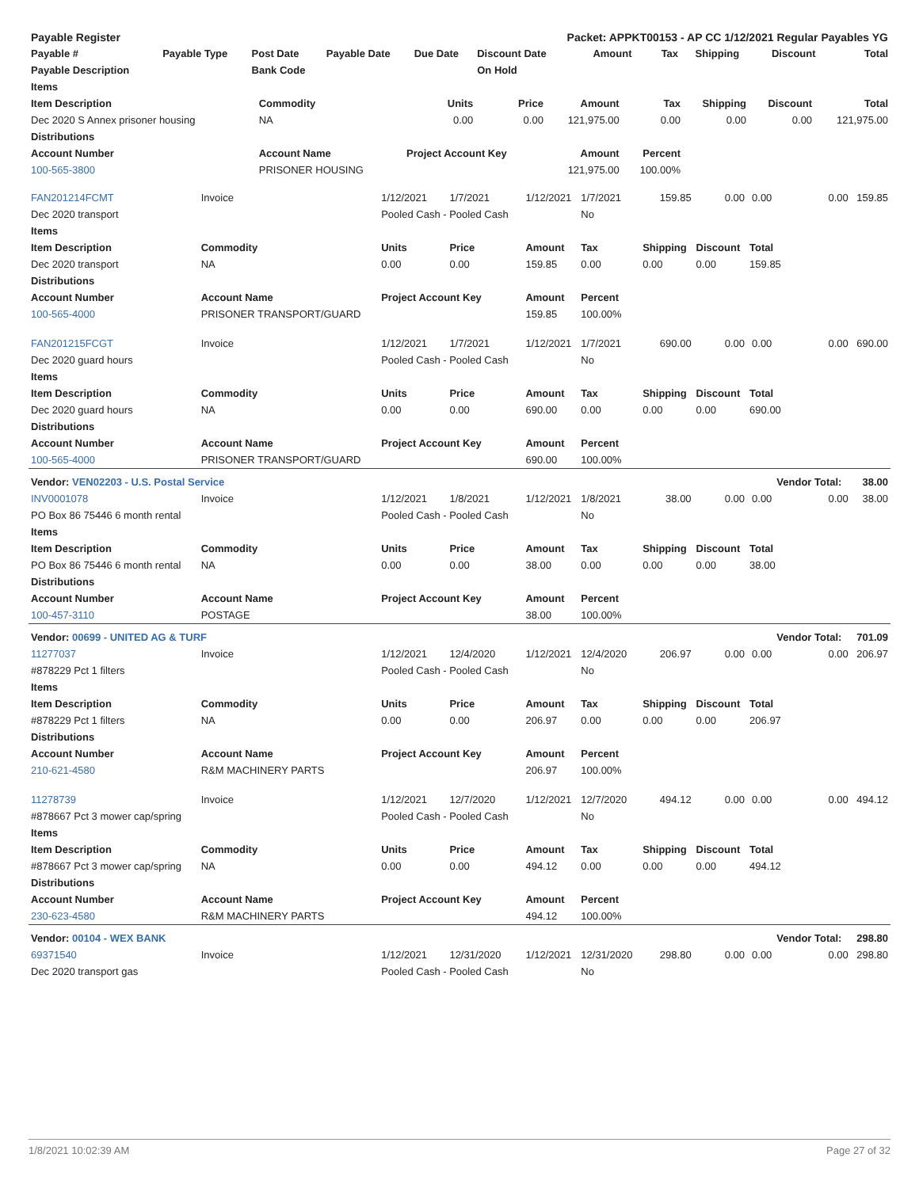| Payable Register | | | | | Packet: APPKT00153 - AP CC 1/12/2021 Regular Payables YG | | | | | |
| --- | --- | --- | --- | --- | --- | --- | --- | --- | --- | --- |
| Payable # | Payable Type | Post Date | Payable Date | Due Date | Discount Date | Amount | Tax | Shipping | Discount | Total |
| Payable Description | | Bank Code | | | On Hold | | | | | |
| Items | | | | | | | | |
| --- | --- | --- | --- | --- | --- | --- | --- | --- |
| Item Description | Commodity | Units | Price | Amount | Tax | Shipping | Discount | Total |
| Dec 2020 S Annex prisoner housing | NA | 0.00 | 0.00 | 121,975.00 | 0.00 | 0.00 | 0.00 | 121,975.00 |
| Distributions | | | | | | | | |
| Account Number | Account Name | Project Account Key | | Amount | Percent | | | |
| 100-565-3800 | PRISONER HOUSING | | | 121,975.00 | 100.00% | | | |
| FAN201214FCMT | Invoice | 1/12/2021 | 1/7/2021 | 1/12/2021 | 1/7/2021 | 159.85 | 0.00 | 0.00 | 0.00 | 159.85 |
| Dec 2020 transport | | Pooled Cash - Pooled Cash | | | No | | | | | |
| Items | | | | | | | | | | |
| Item Description | Commodity | Units | Price | Amount | Tax | Shipping | Discount | Total | | |
| Dec 2020 transport | NA | 0.00 | 0.00 | 159.85 | 0.00 | 0.00 | 0.00 | 159.85 | | |
| Distributions | | | | | | | | | | |
| Account Number | Account Name | Project Account Key | | Amount | Percent | | | | | |
| 100-565-4000 | PRISONER TRANSPORT/GUARD | | | 159.85 | 100.00% | | | | | |
| FAN201215FCGT | Invoice | 1/12/2021 | 1/7/2021 | 1/12/2021 | 1/7/2021 | 690.00 | 0.00 | 0.00 | 0.00 | 690.00 |
| Dec 2020 guard hours | | Pooled Cash - Pooled Cash | | | No | | | | | |
| Items | | | | | | | | | | |
| Item Description | Commodity | Units | Price | Amount | Tax | Shipping | Discount | Total | | |
| Dec 2020 guard hours | NA | 0.00 | 0.00 | 690.00 | 0.00 | 0.00 | 0.00 | 690.00 | | |
| Distributions | | | | | | | | | | |
| Account Number | Account Name | Project Account Key | | Amount | Percent | | | | | |
| 100-565-4000 | PRISONER TRANSPORT/GUARD | | | 690.00 | 100.00% | | | | | |
| Vendor: VEN02203 - U.S. Postal Service | | | | | | | | | Vendor Total: | 38.00 |
| INV0001078 | Invoice | 1/12/2021 | 1/8/2021 | 1/12/2021 | 1/8/2021 | 38.00 | 0.00 | 0.00 | 0.00 | 38.00 |
| PO Box 86 75446 6 month rental | | Pooled Cash - Pooled Cash | | | No | | | | | |
| Items | | | | | | | | | | |
| Item Description | Commodity | Units | Price | Amount | Tax | Shipping | Discount | Total | | |
| PO Box 86 75446 6 month rental | NA | 0.00 | 0.00 | 38.00 | 0.00 | 0.00 | 0.00 | 38.00 | | |
| Distributions | | | | | | | | | | |
| Account Number | Account Name | Project Account Key | | Amount | Percent | | | | | |
| 100-457-3110 | POSTAGE | | | 38.00 | 100.00% | | | | | |
| Vendor: 00699 - UNITED AG & TURF | | | | | | | | | Vendor Total: | 701.09 |
| 11277037 | Invoice | 1/12/2021 | 12/4/2020 | 1/12/2021 | 12/4/2020 | 206.97 | 0.00 | 0.00 | 0.00 | 206.97 |
| #878229 Pct 1 filters | | Pooled Cash - Pooled Cash | | | No | | | | | |
| Items | | | | | | | | | | |
| Item Description | Commodity | Units | Price | Amount | Tax | Shipping | Discount | Total | | |
| #878229 Pct 1 filters | NA | 0.00 | 0.00 | 206.97 | 0.00 | 0.00 | 0.00 | 206.97 | | |
| Distributions | | | | | | | | | | |
| Account Number | Account Name | Project Account Key | | Amount | Percent | | | | | |
| 210-621-4580 | R&M MACHINERY PARTS | | | 206.97 | 100.00% | | | | | |
| 11278739 | Invoice | 1/12/2021 | 12/7/2020 | 1/12/2021 | 12/7/2020 | 494.12 | 0.00 | 0.00 | 0.00 | 494.12 |
| #878667 Pct 3 mower cap/spring | | Pooled Cash - Pooled Cash | | | No | | | | | |
| Items | | | | | | | | | | |
| Item Description | Commodity | Units | Price | Amount | Tax | Shipping | Discount | Total | | |
| #878667 Pct 3 mower cap/spring | NA | 0.00 | 0.00 | 494.12 | 0.00 | 0.00 | 0.00 | 494.12 | | |
| Distributions | | | | | | | | | | |
| Account Number | Account Name | Project Account Key | | Amount | Percent | | | | | |
| 230-623-4580 | R&M MACHINERY PARTS | | | 494.12 | 100.00% | | | | | |
| Vendor: 00104 - WEX BANK | | | | | | | | | Vendor Total: | 298.80 |
| 69371540 | Invoice | 1/12/2021 | 12/31/2020 | 1/12/2021 | 12/31/2020 | 298.80 | 0.00 | 0.00 | 0.00 | 298.80 |
| Dec 2020 transport gas | | Pooled Cash - Pooled Cash | | | No | | | | | |
1/8/2021 10:02:39 AM Page 27 of 32